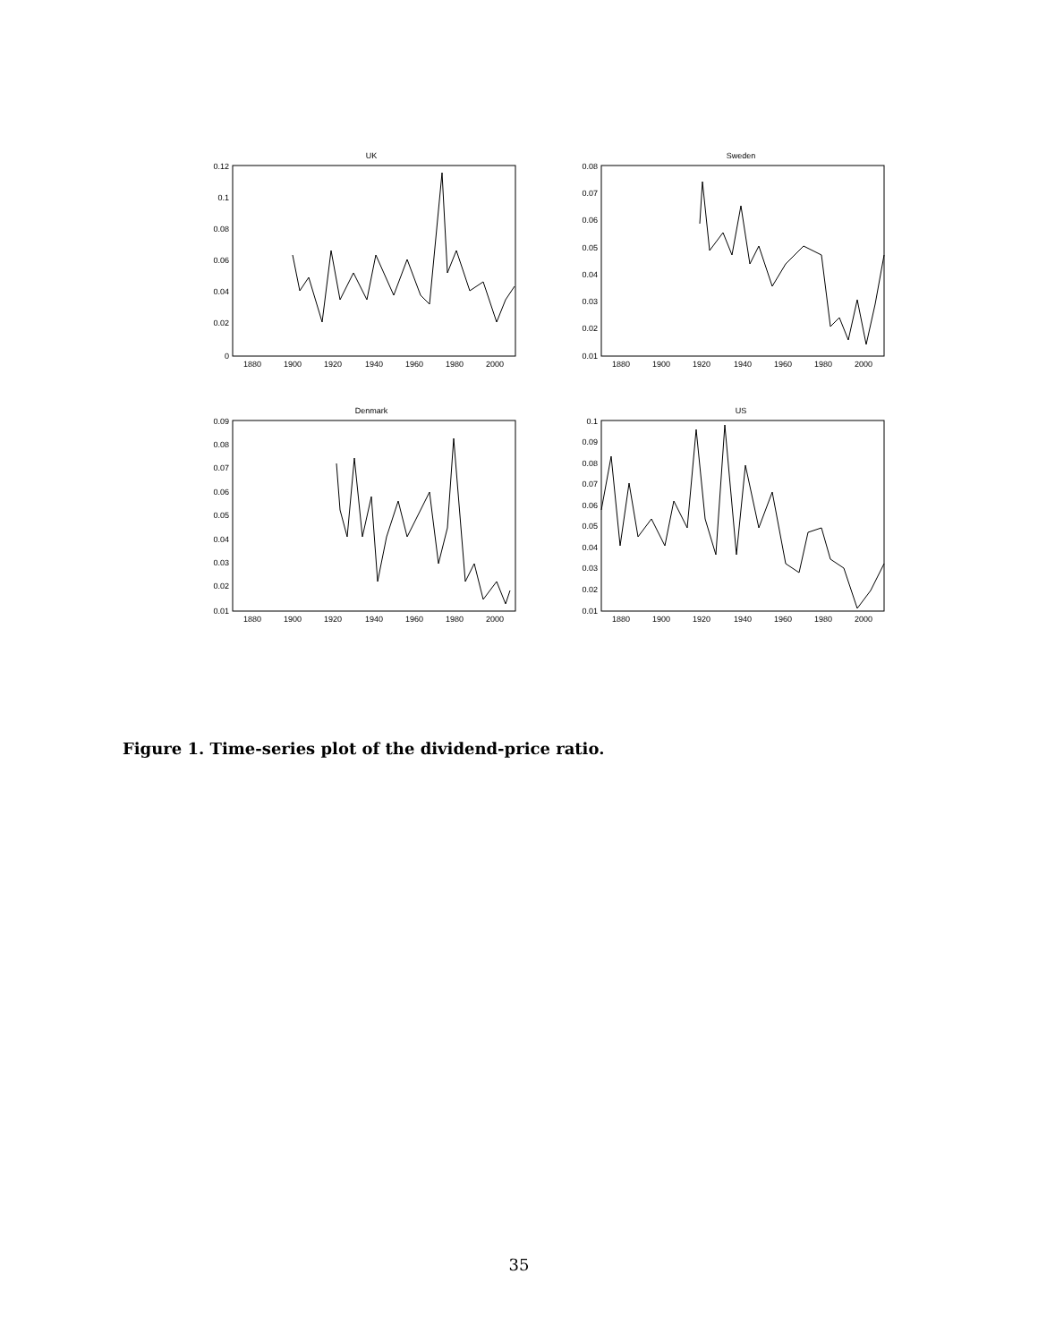UK
0.12
0.1
0.08
0.06
0.04
0.02
0
1880
1900
1920
1940
1960
1980
2000
Sweden
0.08
0.07
0.06
0.05
0.04
0.03
0.02
0.01
1880
1900
1920
1940
1960
1980
2000
Denmark
0.09
0.08
0.07
0.06
0.05
0.04
0.03
0.02
0.01
1880
1900
1920
1940
1960
1980
2000
US
0.1
0.09
0.08
0.07
0.06
0.05
0.04
0.03
0.02
0.01
1880
1900
1920
1940
1960
1980
2000
Figure 1. Time-series plot of the dividend-price ratio.
35